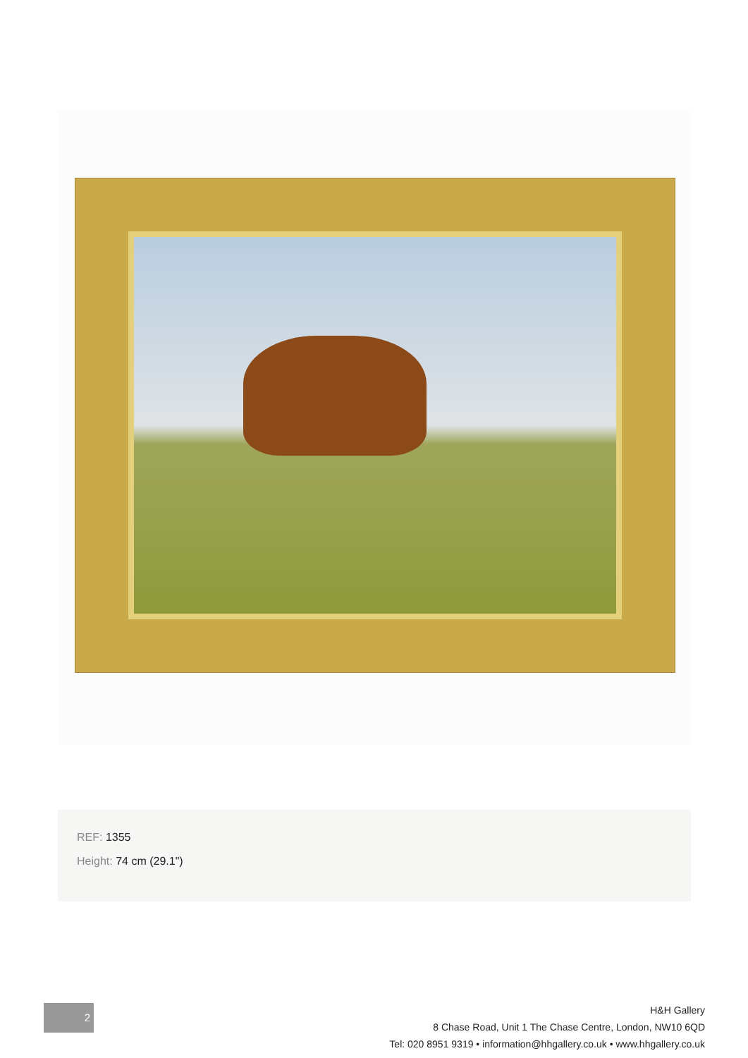REF: 1355
Height: 74 cm (29.1")
2
H&H Gallery
8 Chase Road, Unit 1 The Chase Centre, London, NW10 6QD
Tel: 020 8951 9319 • information@hhgallery.co.uk • www.hhgallery.co.uk